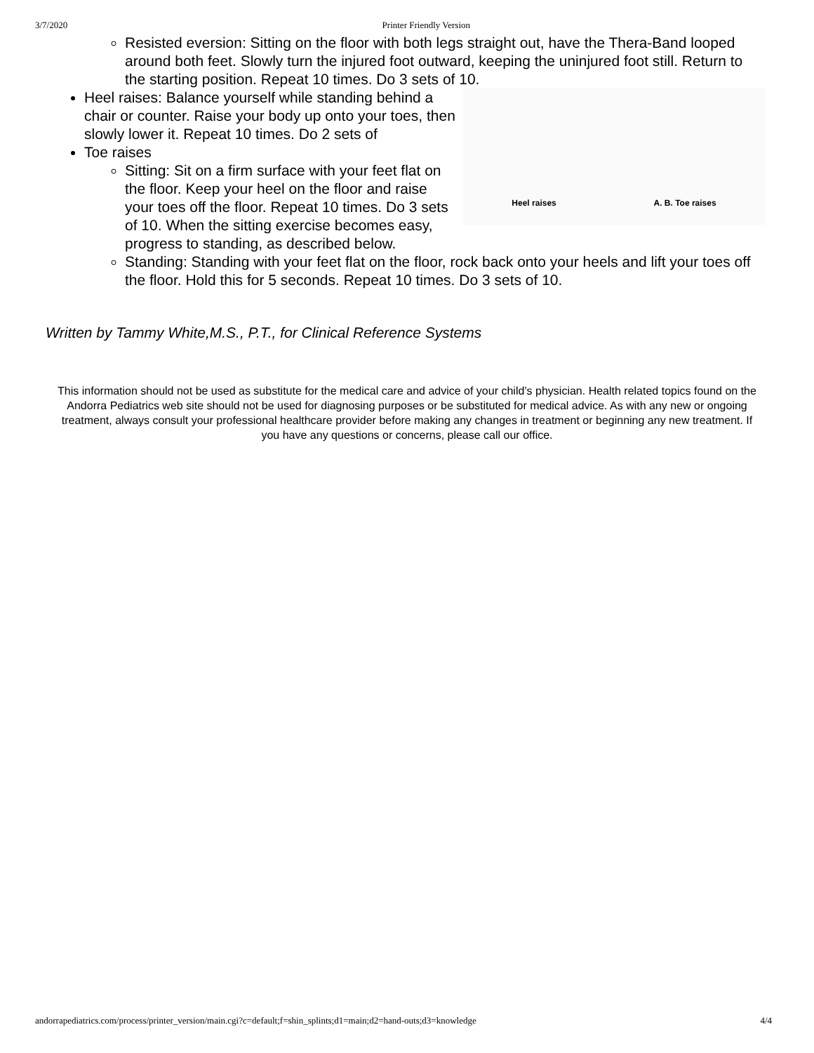3/7/2020 Printer Friendly Version
Resisted eversion: Sitting on the floor with both legs straight out, have the Thera-Band looped around both feet. Slowly turn the injured foot outward, keeping the uninjured foot still. Return to the starting position. Repeat 10 times. Do 3 sets of 10.
Heel raises A. B. Toe raises
Heel raises: Balance yourself while standing behind a chair or counter. Raise your body up onto your toes, then slowly lower it. Repeat 10 times. Do 2 sets of
Toe raises
Sitting: Sit on a firm surface with your feet flat on the floor. Keep your heel on the floor and raise your toes off the floor. Repeat 10 times. Do 3 sets of 10. When the sitting exercise becomes easy, progress to standing, as described below.
Standing: Standing with your feet flat on the floor, rock back onto your heels and lift your toes off the floor. Hold this for 5 seconds. Repeat 10 times. Do 3 sets of 10.
Written by Tammy White,M.S., P.T., for Clinical Reference Systems
This information should not be used as substitute for the medical care and advice of your child’s physician. Health related topics found on the Andorra Pediatrics web site should not be used for diagnosing purposes or be substituted for medical advice. As with any new or ongoing treatment, always consult your professional healthcare provider before making any changes in treatment or beginning any new treatment. If you have any questions or concerns, please call our office.
andorrapediatrics.com/process/printer_version/main.cgi?c=default;f=shin_splints;d1=main;d2=hand-outs;d3=knowledge 4/4